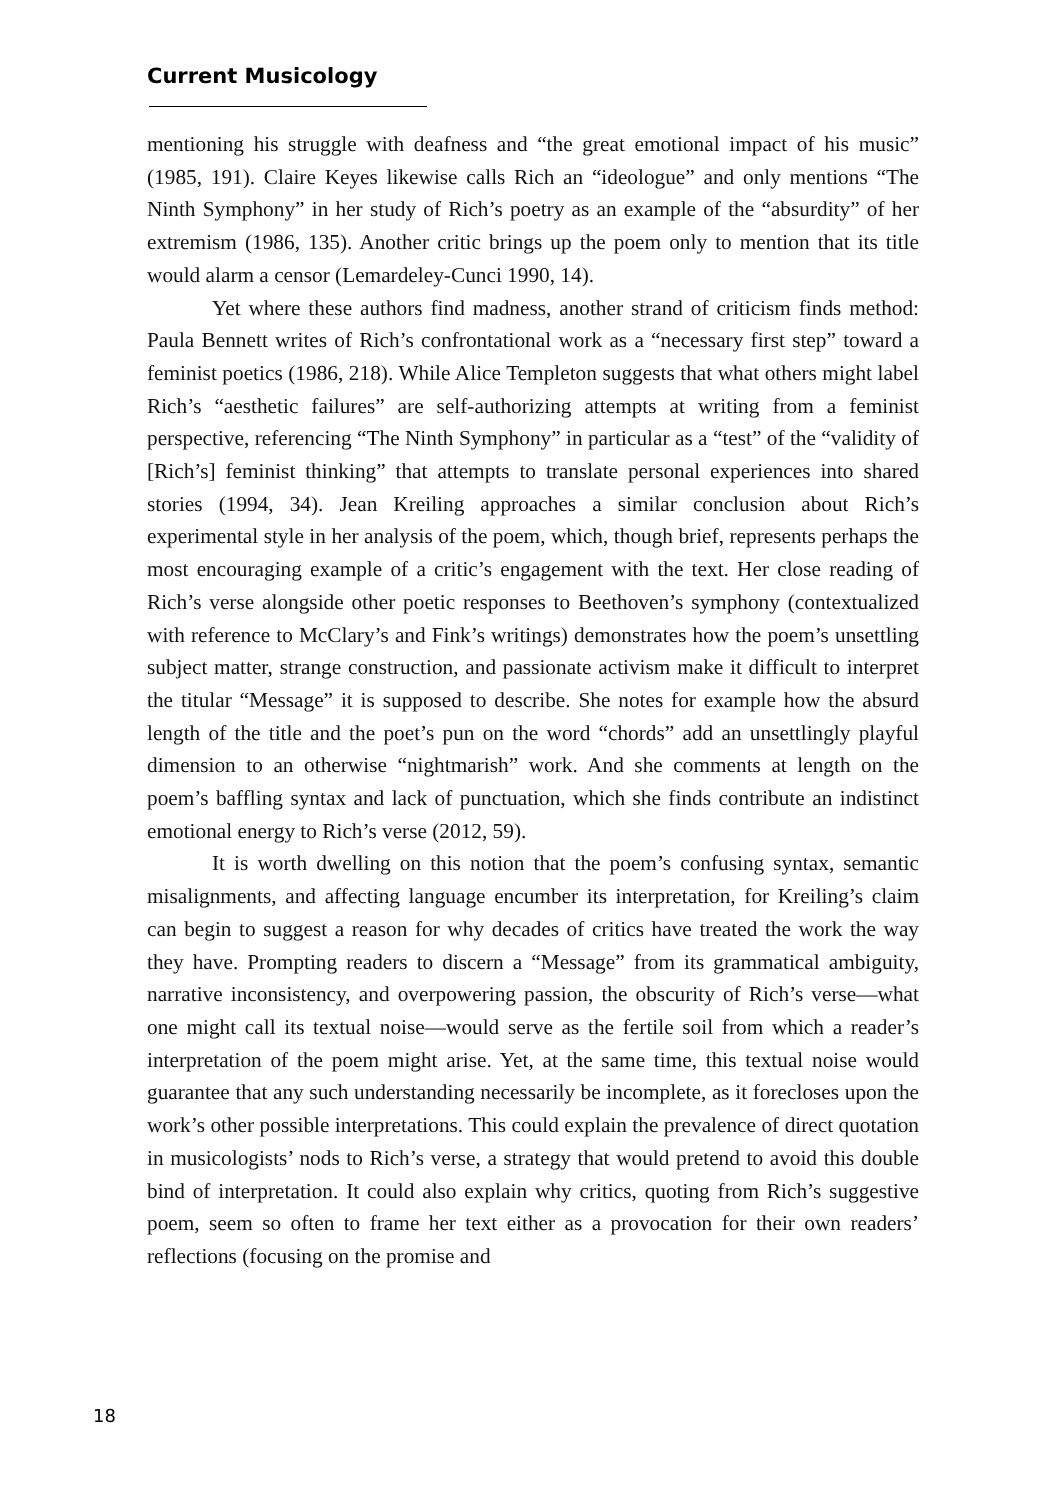Current Musicology
mentioning his struggle with deafness and “the great emotional impact of his music” (1985, 191). Claire Keyes likewise calls Rich an “ideologue” and only mentions “The Ninth Symphony” in her study of Rich’s poetry as an example of the “absurdity” of her extremism (1986, 135). Another critic brings up the poem only to mention that its title would alarm a censor (Lemardeley-Cunci 1990, 14).
Yet where these authors find madness, another strand of criticism finds method: Paula Bennett writes of Rich’s confrontational work as a “necessary first step” toward a feminist poetics (1986, 218). While Alice Templeton suggests that what others might label Rich’s “aesthetic failures” are self-authorizing attempts at writing from a feminist perspective, referencing “The Ninth Symphony” in particular as a “test” of the “validity of [Rich’s] feminist thinking” that attempts to translate personal experiences into shared stories (1994, 34). Jean Kreiling approaches a similar conclusion about Rich’s experimental style in her analysis of the poem, which, though brief, represents perhaps the most encouraging example of a critic’s engagement with the text. Her close reading of Rich’s verse alongside other poetic responses to Beethoven’s symphony (contextualized with reference to McClary’s and Fink’s writings) demonstrates how the poem’s unsettling subject matter, strange construction, and passionate activism make it difficult to interpret the titular “Message” it is supposed to describe. She notes for example how the absurd length of the title and the poet’s pun on the word “chords” add an unsettlingly playful dimension to an otherwise “nightmarish” work. And she comments at length on the poem’s baffling syntax and lack of punctuation, which she finds contribute an indistinct emotional energy to Rich’s verse (2012, 59).
It is worth dwelling on this notion that the poem’s confusing syntax, semantic misalignments, and affecting language encumber its interpretation, for Kreiling’s claim can begin to suggest a reason for why decades of critics have treated the work the way they have. Prompting readers to discern a “Message” from its grammatical ambiguity, narrative inconsistency, and overpowering passion, the obscurity of Rich’s verse—what one might call its textual noise—would serve as the fertile soil from which a reader’s interpretation of the poem might arise. Yet, at the same time, this textual noise would guarantee that any such understanding necessarily be incomplete, as it forecloses upon the work’s other possible interpretations. This could explain the prevalence of direct quotation in musicologists’ nods to Rich’s verse, a strategy that would pretend to avoid this double bind of interpretation. It could also explain why critics, quoting from Rich’s suggestive poem, seem so often to frame her text either as a provocation for their own readers’ reflections (focusing on the promise and
18